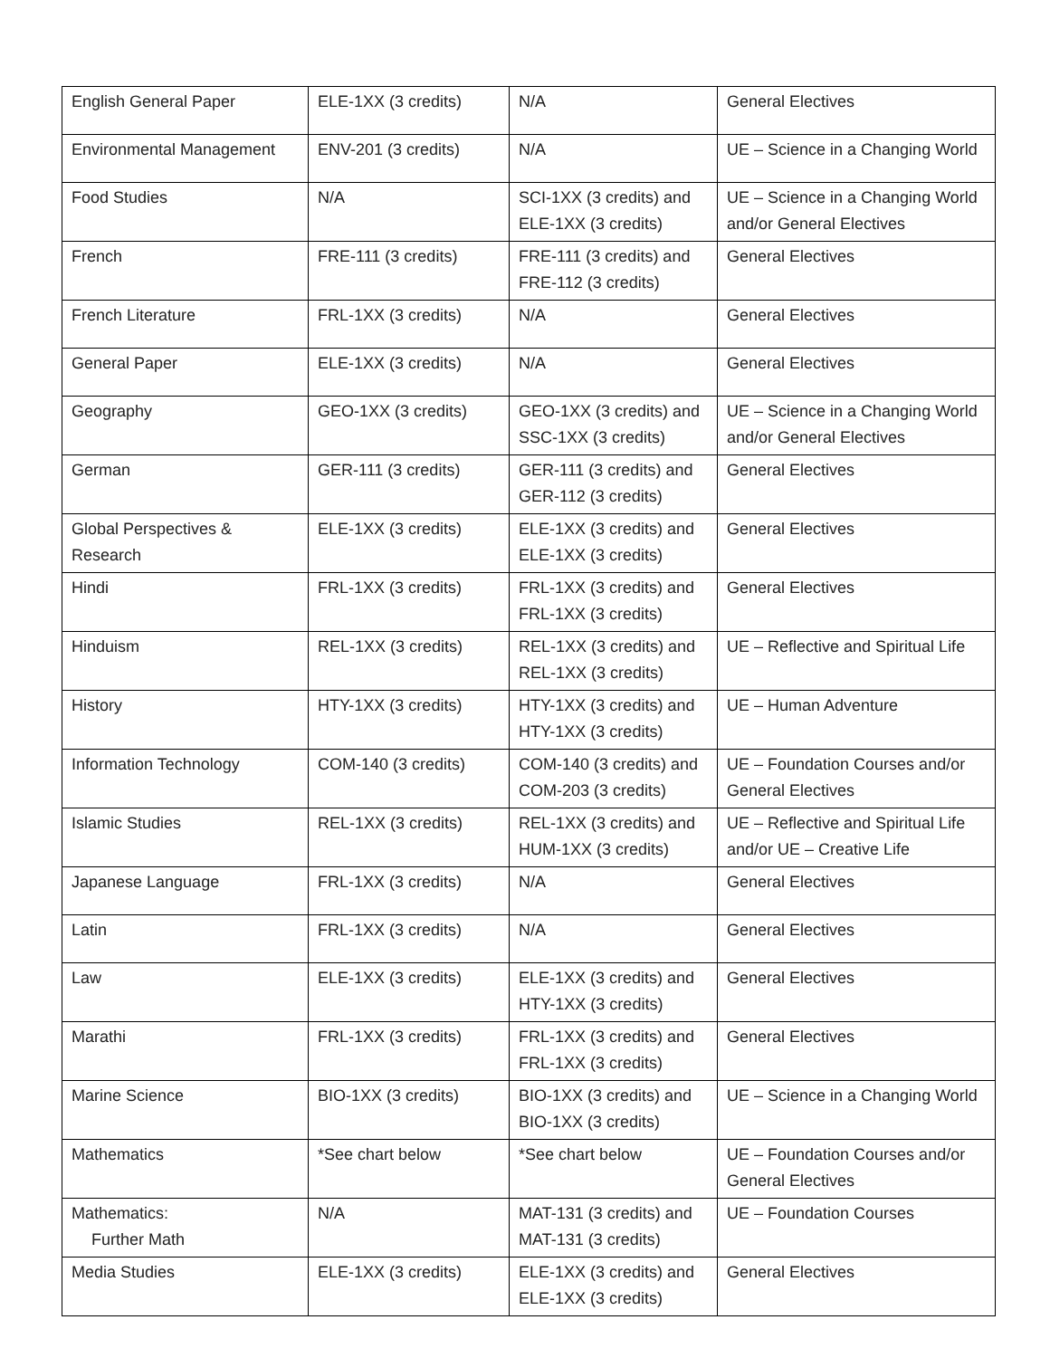| English General Paper | ELE-1XX (3 credits) | N/A | General Electives |
| Environmental Management | ENV-201 (3 credits) | N/A | UE – Science in a Changing World |
| Food Studies | N/A | SCI-1XX (3 credits) and ELE-1XX (3 credits) | UE – Science in a Changing World and/or General Electives |
| French | FRE-111 (3 credits) | FRE-111 (3 credits) and FRE-112 (3 credits) | General Electives |
| French Literature | FRL-1XX (3 credits) | N/A | General Electives |
| General Paper | ELE-1XX (3 credits) | N/A | General Electives |
| Geography | GEO-1XX (3 credits) | GEO-1XX (3 credits) and SSC-1XX (3 credits) | UE – Science in a Changing World and/or General Electives |
| German | GER-111 (3 credits) | GER-111 (3 credits) and GER-112 (3 credits) | General Electives |
| Global Perspectives & Research | ELE-1XX (3 credits) | ELE-1XX (3 credits) and ELE-1XX (3 credits) | General Electives |
| Hindi | FRL-1XX (3 credits) | FRL-1XX (3 credits) and FRL-1XX (3 credits) | General Electives |
| Hinduism | REL-1XX (3 credits) | REL-1XX (3 credits) and REL-1XX (3 credits) | UE – Reflective and Spiritual Life |
| History | HTY-1XX (3 credits) | HTY-1XX (3 credits) and HTY-1XX (3 credits) | UE – Human Adventure |
| Information Technology | COM-140 (3 credits) | COM-140 (3 credits) and COM-203 (3 credits) | UE – Foundation Courses and/or General Electives |
| Islamic Studies | REL-1XX (3 credits) | REL-1XX (3 credits) and HUM-1XX (3 credits) | UE – Reflective and Spiritual Life and/or UE – Creative Life |
| Japanese Language | FRL-1XX (3 credits) | N/A | General Electives |
| Latin | FRL-1XX (3 credits) | N/A | General Electives |
| Law | ELE-1XX (3 credits) | ELE-1XX (3 credits) and HTY-1XX (3 credits) | General Electives |
| Marathi | FRL-1XX (3 credits) | FRL-1XX (3 credits) and FRL-1XX (3 credits) | General Electives |
| Marine Science | BIO-1XX (3 credits) | BIO-1XX (3 credits) and BIO-1XX (3 credits) | UE – Science in a Changing World |
| Mathematics | *See chart below | *See chart below | UE – Foundation Courses and/or General Electives |
| Mathematics: Further Math | N/A | MAT-131 (3 credits) and MAT-131 (3 credits) | UE – Foundation Courses |
| Media Studies | ELE-1XX (3 credits) | ELE-1XX (3 credits) and ELE-1XX (3 credits) | General Electives |